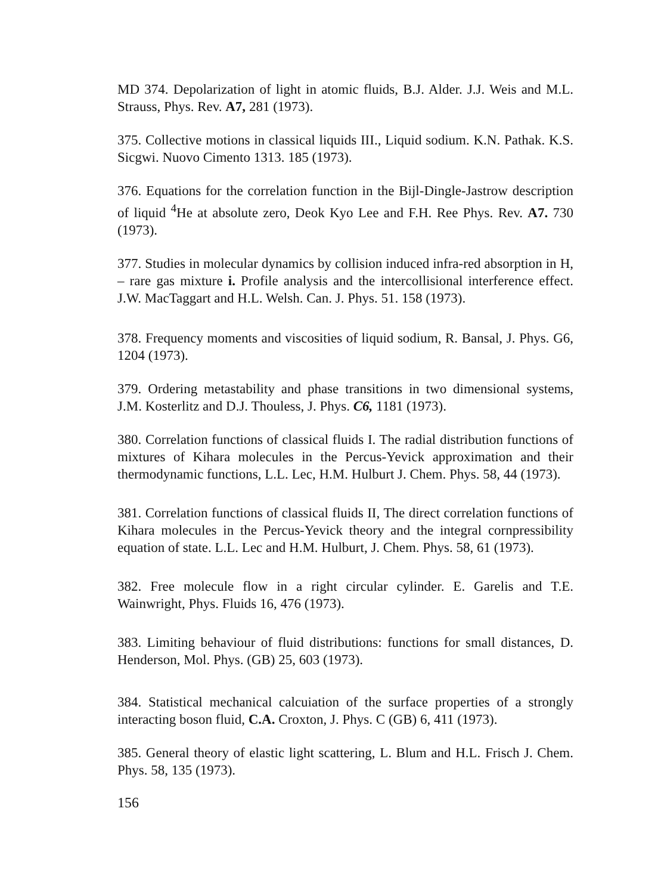MD 374. Depolarization of light in atomic fluids, B.J. Alder. J.J. Weis and M.L. Strauss, Phys. Rev. A7, 281 (1973).
375. Collective motions in classical liquids III., Liquid sodium. K.N. Pathak. K.S. Sicgwi. Nuovo Cimento 1313. 185 (1973).
376. Equations for the correlation function in the Bijl-Dingle-Jastrow description of liquid <sup>4</sup>He at absolute zero, Deok Kyo Lee and F.H. Ree Phys. Rev. A7. 730 (1973).
377. Studies in molecular dynamics by collision induced infra-red absorption in H, – rare gas mixture i. Profile analysis and the intercollisional interference effect. J.W. MacTaggart and H.L. Welsh. Can. J. Phys. 51. 158 (1973).
378. Frequency moments and viscosities of liquid sodium, R. Bansal, J. Phys. G6, 1204 (1973).
379. Ordering metastability and phase transitions in two dimensional systems, J.M. Kosterlitz and D.J. Thouless, J. Phys. C6, 1181 (1973).
380. Correlation functions of classical fluids I. The radial distribution functions of mixtures of Kihara molecules in the Percus-Yevick approximation and their thermodynamic functions, L.L. Lec, H.M. Hulburt J. Chem. Phys. 58, 44 (1973).
381. Correlation functions of classical fluids II, The direct correlation functions of Kihara molecules in the Percus-Yevick theory and the integral cornpressibility equation of state. L.L. Lec and H.M. Hulburt, J. Chem. Phys. 58, 61 (1973).
382. Free molecule flow in a right circular cylinder. E. Garelis and T.E. Wainwright, Phys. Fluids 16, 476 (1973).
383. Limiting behaviour of fluid distributions: functions for small distances, D. Henderson, Mol. Phys. (GB) 25, 603 (1973).
384. Statistical mechanical calcuiation of the surface properties of a strongly interacting boson fluid, C.A. Croxton, J. Phys. C (GB) 6, 411 (1973).
385. General theory of elastic light scattering, L. Blum and H.L. Frisch J. Chem. Phys. 58, 135 (1973).
156